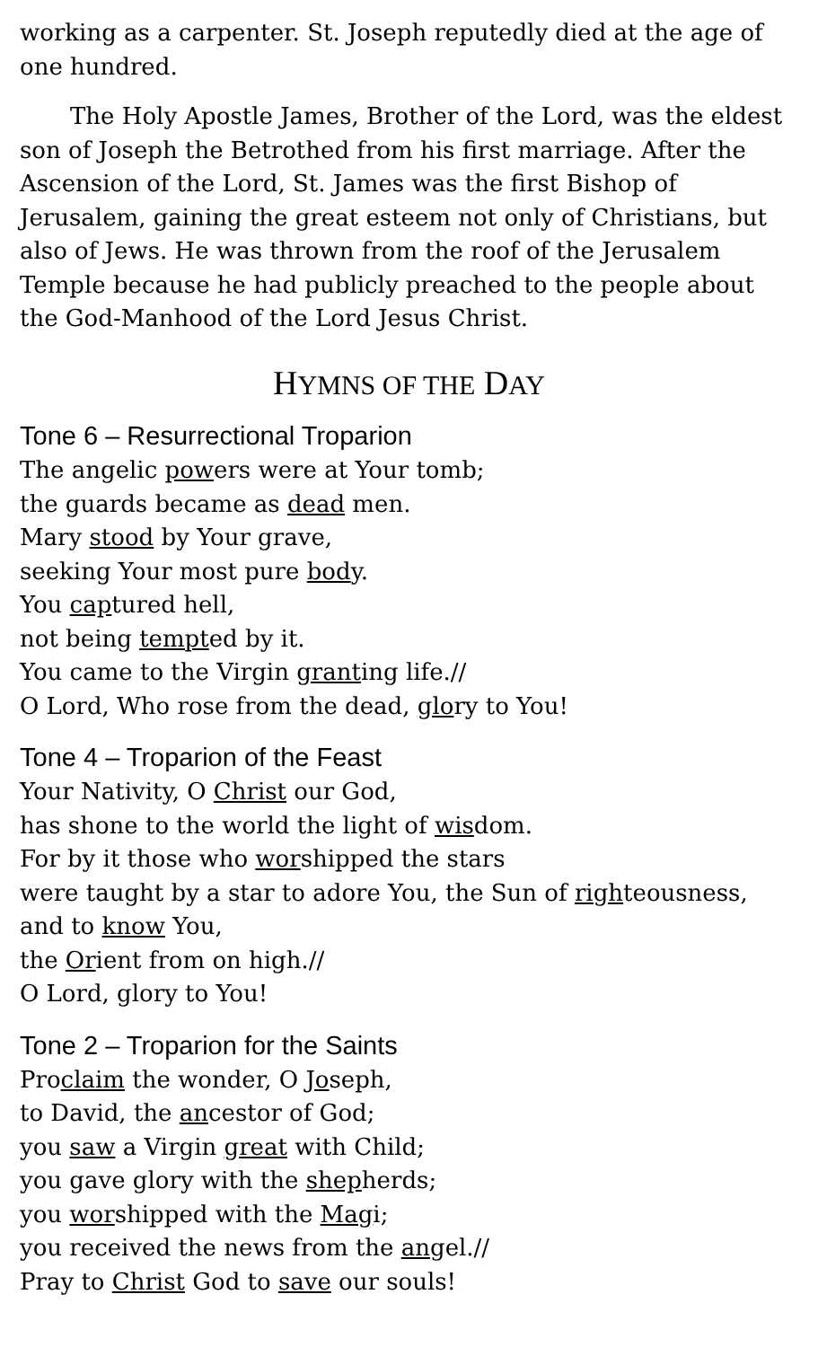working as a carpenter. St. Joseph reputedly died at the age of one hundred.
The Holy Apostle James, Brother of the Lord, was the eldest son of Joseph the Betrothed from his first marriage. After the Ascension of the Lord, St. James was the first Bishop of Jerusalem, gaining the great esteem not only of Christians, but also of Jews. He was thrown from the roof of the Jerusalem Temple because he had publicly preached to the people about the God-Manhood of the Lord Jesus Christ.
HYMNS OF THE DAY
Tone 6 – Resurrectional Troparion
The angelic powers were at Your tomb;
the guards became as dead men.
Mary stood by Your grave,
seeking Your most pure body.
You captured hell,
not being tempted by it.
You came to the Virgin granting life.//
O Lord, Who rose from the dead, glory to You!
Tone 4 – Troparion of the Feast
Your Nativity, O Christ our God,
has shone to the world the light of wisdom.
For by it those who worshipped the stars
were taught by a star to adore You, the Sun of righteousness, and to know You,
the Orient from on high.//
O Lord, glory to You!
Tone 2 – Troparion for the Saints
Proclaim the wonder, O Joseph,
to David, the ancestor of God;
you saw a Virgin great with Child;
you gave glory with the shepherds;
you worshipped with the Magi;
you received the news from the angel.//
Pray to Christ God to save our souls!